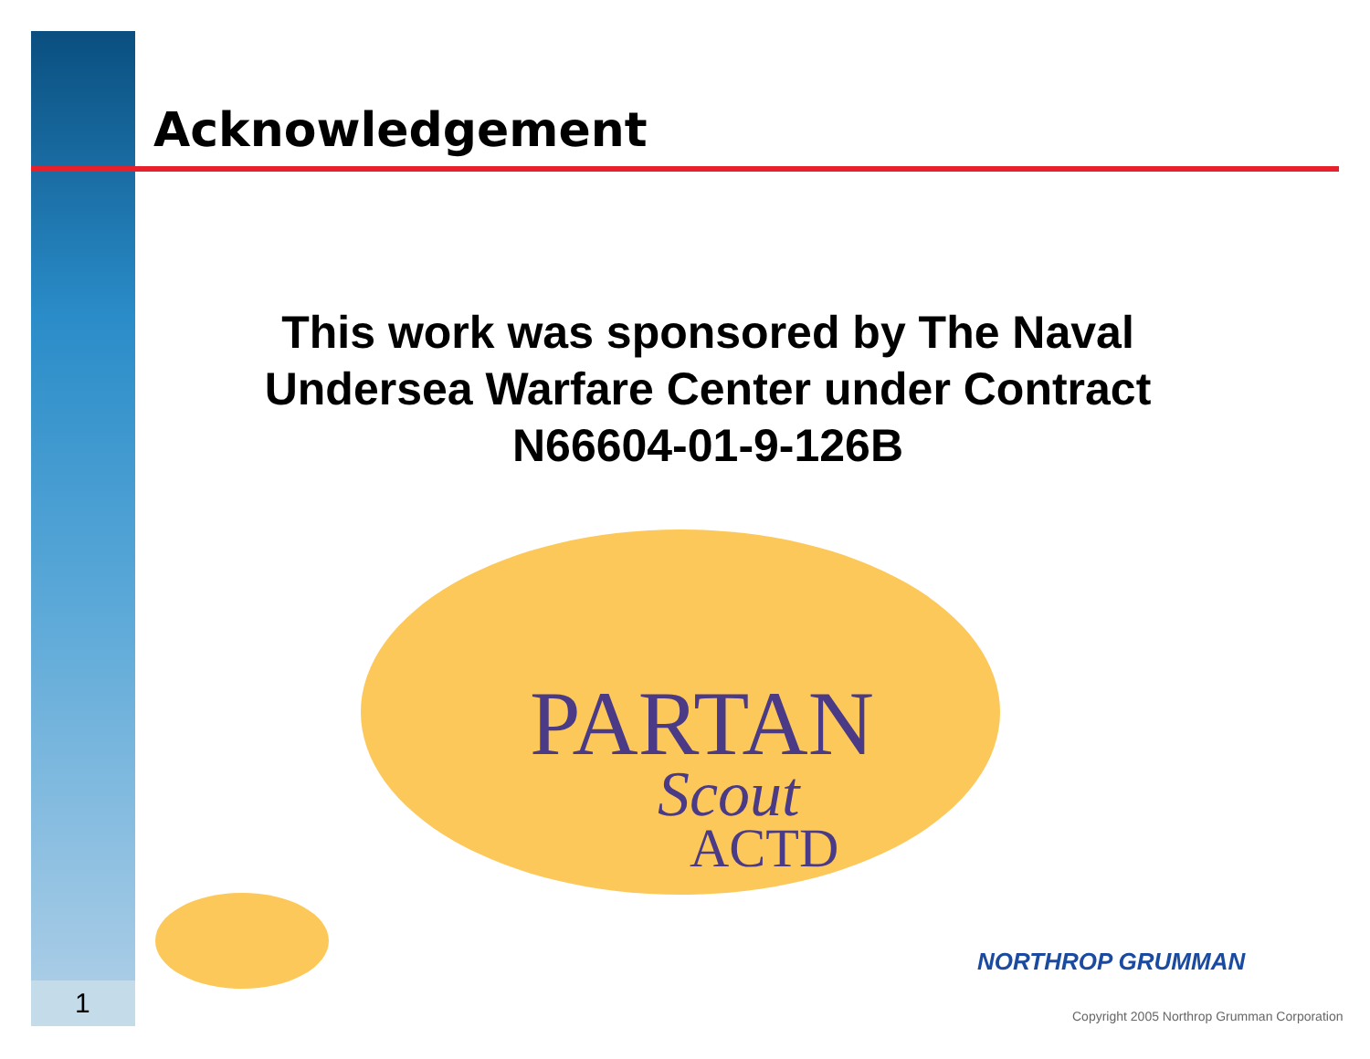Acknowledgement
This work was sponsored by The Naval Undersea Warfare Center under Contract N66604-01-9-126B
PARTAN
Scout
ACTD
1
NORTHROP GRUMMAN
Copyright 2005 Northrop Grumman Corporation